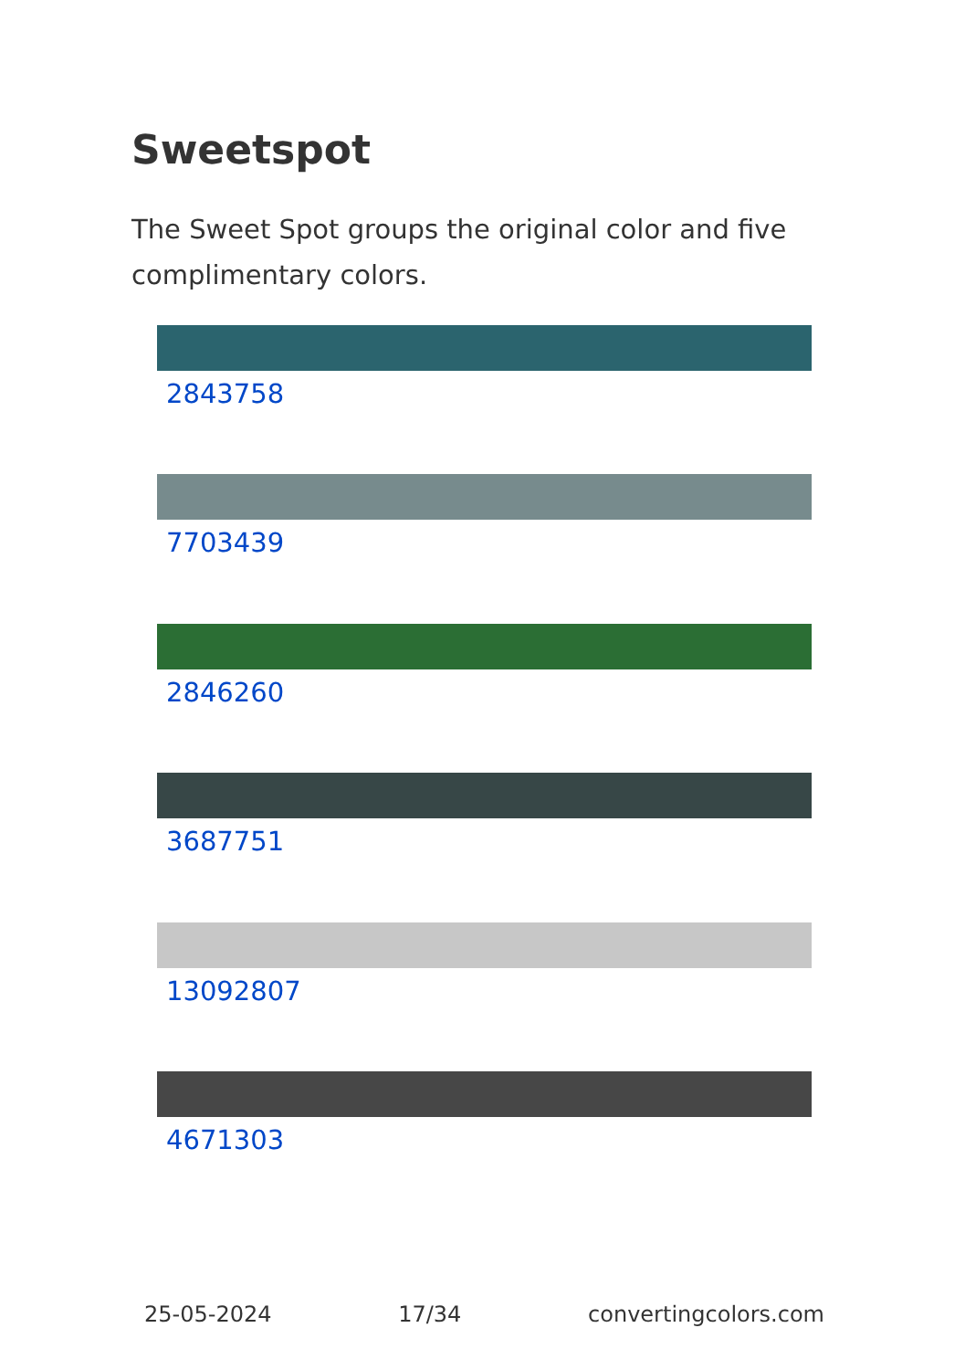Sweetspot
The Sweet Spot groups the original color and five complimentary colors.
2843758
7703439
2846260
3687751
13092807
4671303
25-05-2024 17/34 convertingcolors.com